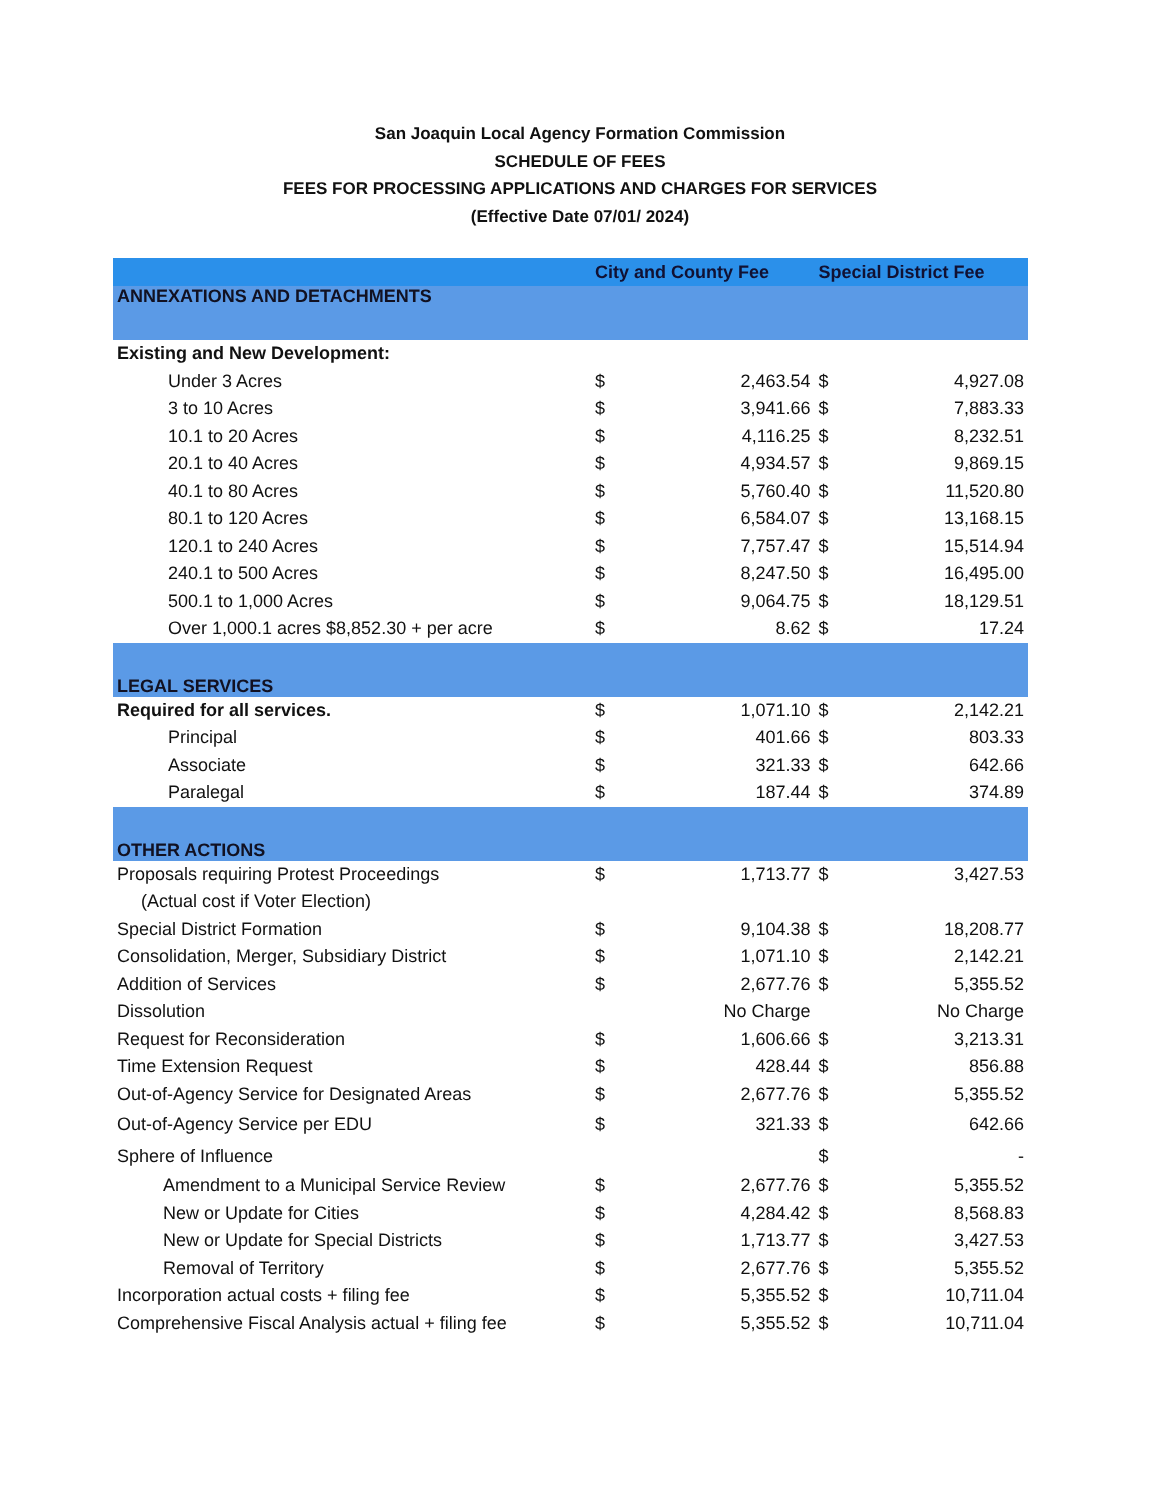San Joaquin Local Agency Formation Commission
SCHEDULE OF FEES
FEES FOR PROCESSING APPLICATIONS AND CHARGES FOR SERVICES
(Effective Date 07/01/ 2024)
| | City and County Fee | | Special District Fee | |
| --- | --- | --- | --- | --- |
| ANNEXATIONS AND DETACHMENTS | | | | |
| Existing and New Development: | | | | |
| Under 3 Acres | $ | 2,463.54 | $ | 4,927.08 |
| 3 to 10 Acres | $ | 3,941.66 | $ | 7,883.33 |
| 10.1 to 20 Acres | $ | 4,116.25 | $ | 8,232.51 |
| 20.1 to 40 Acres | $ | 4,934.57 | $ | 9,869.15 |
| 40.1 to 80 Acres | $ | 5,760.40 | $ | 11,520.80 |
| 80.1 to 120 Acres | $ | 6,584.07 | $ | 13,168.15 |
| 120.1 to 240 Acres | $ | 7,757.47 | $ | 15,514.94 |
| 240.1 to 500 Acres | $ | 8,247.50 | $ | 16,495.00 |
| 500.1 to 1,000 Acres | $ | 9,064.75 | $ | 18,129.51 |
| Over 1,000.1 acres $8,852.30 + per acre | $ | 8.62 | $ | 17.24 |
| LEGAL SERVICES | | | | |
| Required for all services. | $ | 1,071.10 | $ | 2,142.21 |
| Principal | $ | 401.66 | $ | 803.33 |
| Associate | $ | 321.33 | $ | 642.66 |
| Paralegal | $ | 187.44 | $ | 374.89 |
| OTHER ACTIONS | | | | |
| Proposals requiring Protest Proceedings | $ | 1,713.77 | $ | 3,427.53 |
| (Actual cost if Voter Election) | | | | |
| Special District Formation | $ | 9,104.38 | $ | 18,208.77 |
| Consolidation, Merger, Subsidiary District | $ | 1,071.10 | $ | 2,142.21 |
| Addition of Services | $ | 2,677.76 | $ | 5,355.52 |
| Dissolution | | No Charge | | No Charge |
| Request for Reconsideration | $ | 1,606.66 | $ | 3,213.31 |
| Time Extension Request | $ | 428.44 | $ | 856.88 |
| Out-of-Agency Service for Designated Areas | $ | 2,677.76 | $ | 5,355.52 |
| Out-of-Agency Service per EDU | $ | 321.33 | $ | 642.66 |
| Sphere of Influence | | | $ | - |
| Amendment to a Municipal Service Review | $ | 2,677.76 | $ | 5,355.52 |
| New or Update for Cities | $ | 4,284.42 | $ | 8,568.83 |
| New or Update for Special Districts | $ | 1,713.77 | $ | 3,427.53 |
| Removal of Territory | $ | 2,677.76 | $ | 5,355.52 |
| Incorporation actual costs + filing fee | $ | 5,355.52 | $ | 10,711.04 |
| Comprehensive Fiscal Analysis actual + filing fee | $ | 5,355.52 | $ | 10,711.04 |